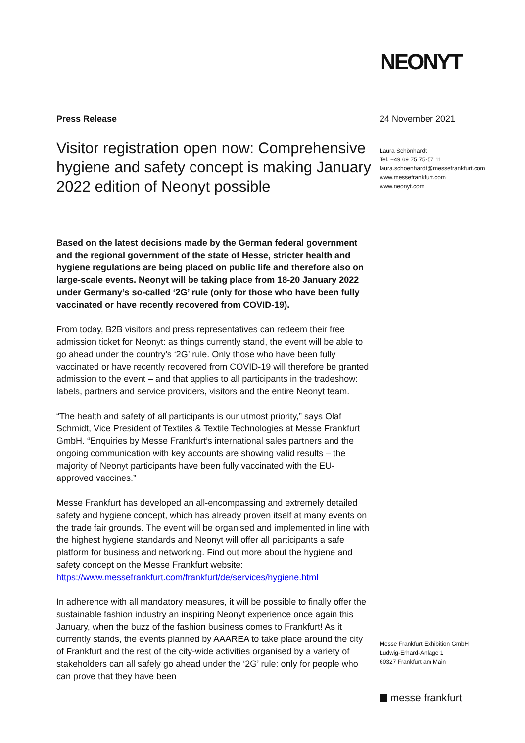NEONYT
Press Release
Visitor registration open now: Comprehensive hygiene and safety concept is making January 2022 edition of Neonyt possible
Based on the latest decisions made by the German federal government and the regional government of the state of Hesse, stricter health and hygiene regulations are being placed on public life and therefore also on large-scale events. Neonyt will be taking place from 18-20 January 2022 under Germany’s so-called ‘2G’ rule (only for those who have been fully vaccinated or have recently recovered from COVID-19).
From today, B2B visitors and press representatives can redeem their free admission ticket for Neonyt: as things currently stand, the event will be able to go ahead under the country’s ‘2G’ rule. Only those who have been fully vaccinated or have recently recovered from COVID-19 will therefore be granted admission to the event – and that applies to all participants in the tradeshow: labels, partners and service providers, visitors and the entire Neonyt team.
“The health and safety of all participants is our utmost priority,” says Olaf Schmidt, Vice President of Textiles & Textile Technologies at Messe Frankfurt GmbH. “Enquiries by Messe Frankfurt’s international sales partners and the ongoing communication with key accounts are showing valid results – the majority of Neonyt participants have been fully vaccinated with the EU-approved vaccines.”
Messe Frankfurt has developed an all-encompassing and extremely detailed safety and hygiene concept, which has already proven itself at many events on the trade fair grounds. The event will be organised and implemented in line with the highest hygiene standards and Neonyt will offer all participants a safe platform for business and networking. Find out more about the hygiene and safety concept on the Messe Frankfurt website:
https://www.messefrankfurt.com/frankfurt/de/services/hygiene.html
In adherence with all mandatory measures, it will be possible to finally offer the sustainable fashion industry an inspiring Neonyt experience once again this January, when the buzz of the fashion business comes to Frankfurt! As it currently stands, the events planned by AAAREA to take place around the city of Frankfurt and the rest of the city-wide activities organised by a variety of stakeholders can all safely go ahead under the ‘2G’ rule: only for people who can prove that they have been
24 November 2021
Laura Schönhardt
Tel. +49 69 75 75-57 11
laura.schoenhardt@messefrankfurt.com
www.messefrankfurt.com
www.neonyt.com
Messe Frankfurt Exhibition GmbH
Ludwig-Erhard-Anlage 1
60327 Frankfurt am Main
messe frankfurt